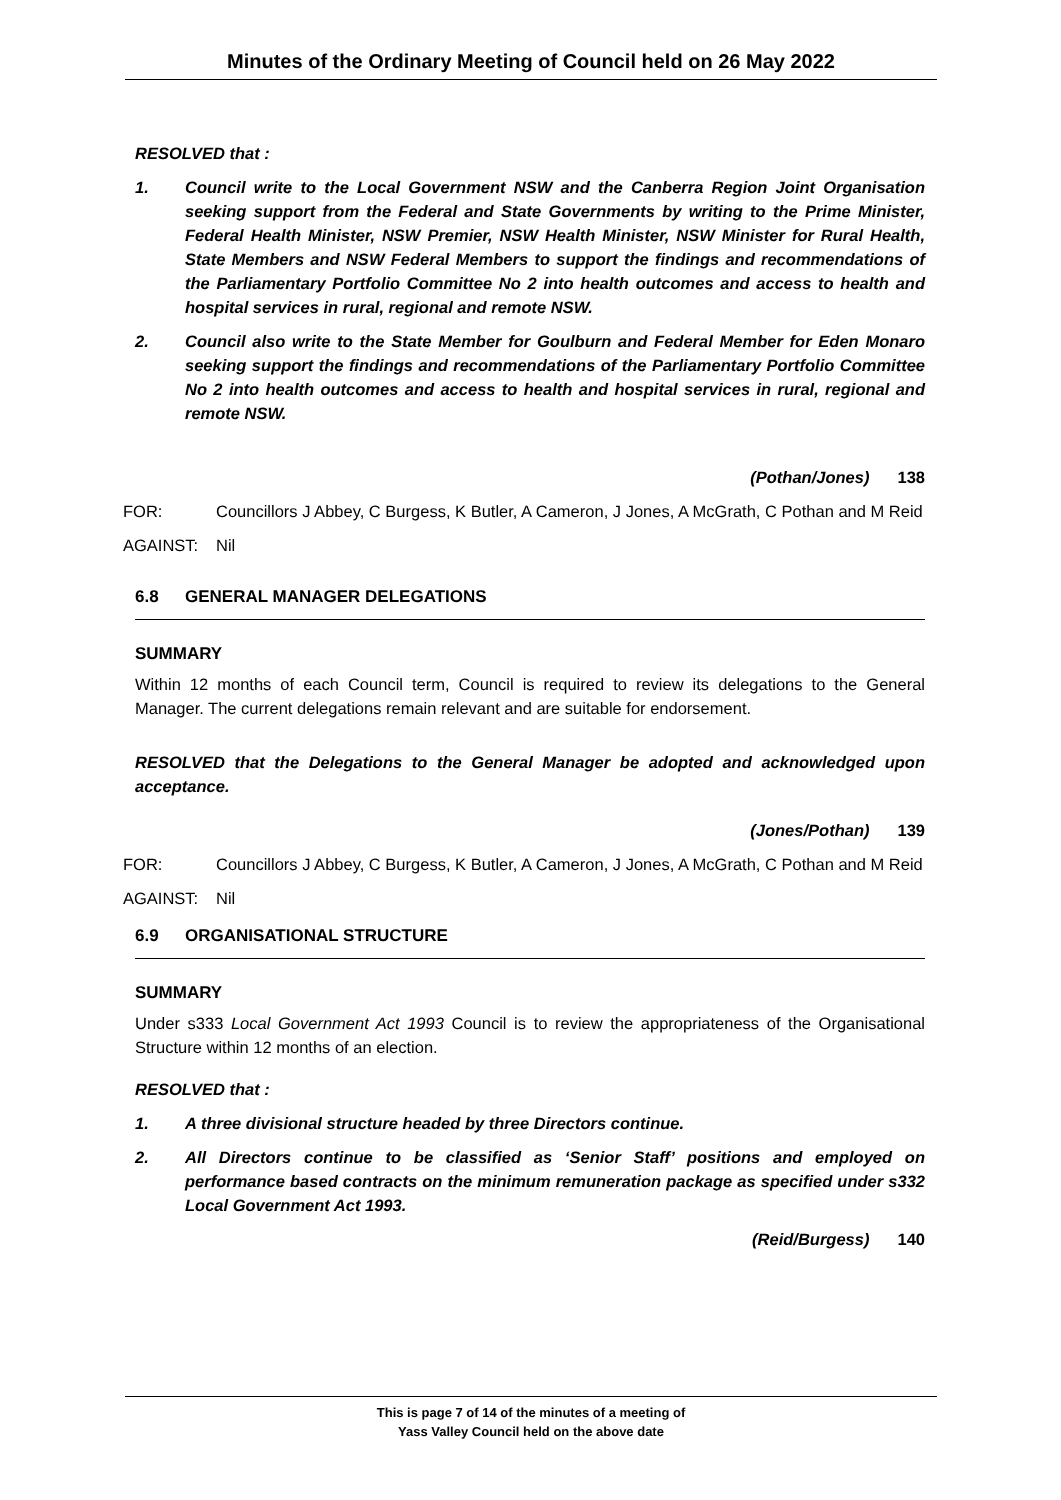Minutes of the Ordinary Meeting of Council held on 26 May 2022
RESOLVED that :
1. Council write to the Local Government NSW and the Canberra Region Joint Organisation seeking support from the Federal and State Governments by writing to the Prime Minister, Federal Health Minister, NSW Premier, NSW Health Minister, NSW Minister for Rural Health, State Members and NSW Federal Members to support the findings and recommendations of the Parliamentary Portfolio Committee No 2 into health outcomes and access to health and hospital services in rural, regional and remote NSW.
2. Council also write to the State Member for Goulburn and Federal Member for Eden Monaro seeking support the findings and recommendations of the Parliamentary Portfolio Committee No 2 into health outcomes and access to health and hospital services in rural, regional and remote NSW.
(Pothan/Jones) 138
FOR: Councillors J Abbey, C Burgess, K Butler, A Cameron, J Jones, A McGrath, C Pothan and M Reid
AGAINST: Nil
6.8 GENERAL MANAGER DELEGATIONS
SUMMARY
Within 12 months of each Council term, Council is required to review its delegations to the General Manager. The current delegations remain relevant and are suitable for endorsement.
RESOLVED that the Delegations to the General Manager be adopted and acknowledged upon acceptance.
(Jones/Pothan) 139
FOR: Councillors J Abbey, C Burgess, K Butler, A Cameron, J Jones, A McGrath, C Pothan and M Reid
AGAINST: Nil
6.9 ORGANISATIONAL STRUCTURE
SUMMARY
Under s333 Local Government Act 1993 Council is to review the appropriateness of the Organisational Structure within 12 months of an election.
RESOLVED that :
1. A three divisional structure headed by three Directors continue.
2. All Directors continue to be classified as ‘Senior Staff’ positions and employed on performance based contracts on the minimum remuneration package as specified under s332 Local Government Act 1993.
(Reid/Burgess) 140
This is page 7 of 14 of the minutes of a meeting of
Yass Valley Council held on the above date